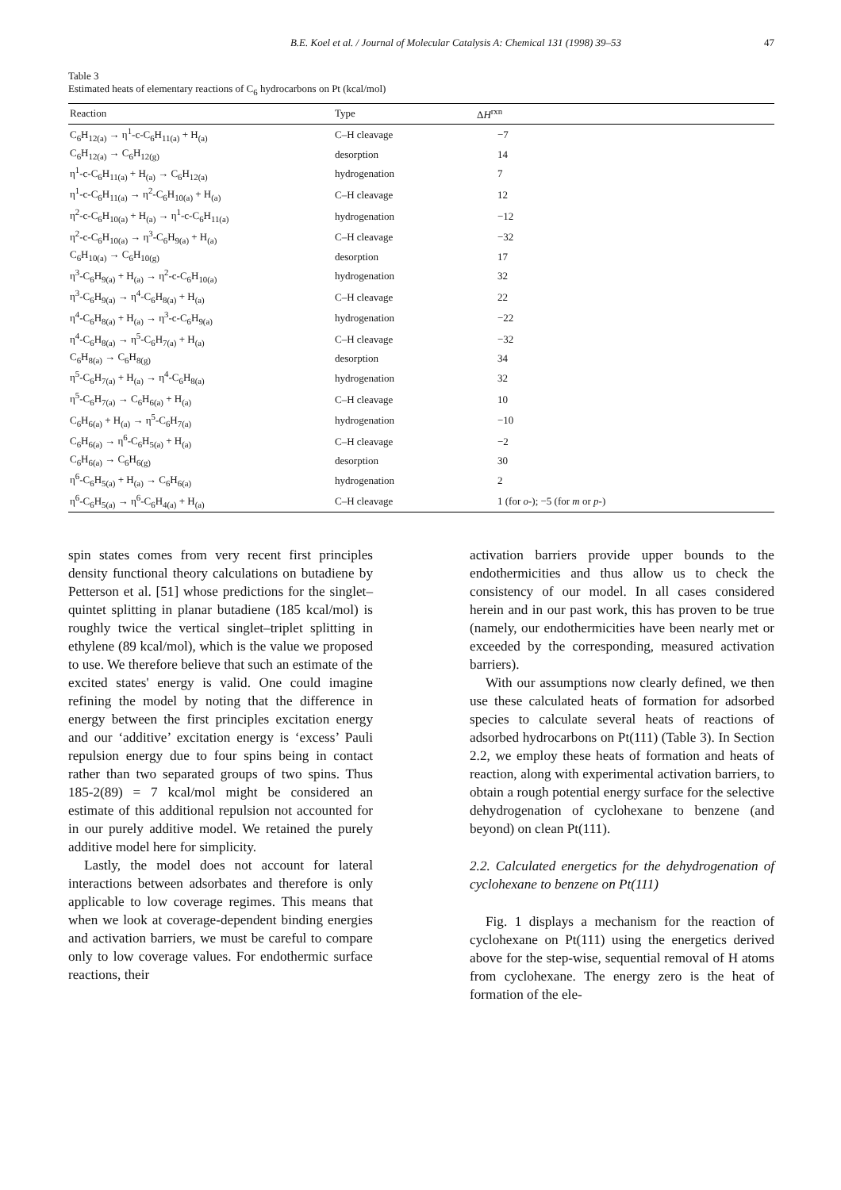B.E. Koel et al. / Journal of Molecular Catalysis A: Chemical 131 (1998) 39–53 47
Table 3
Estimated heats of elementary reactions of C<sub>6</sub> hydrocarbons on Pt (kcal/mol)
| Reaction | Type | Δ H<sup>rxn</sup> |
| --- | --- | --- |
| C<sub>6</sub>H<sub>12(a)</sub> → η<sup>1</sup>-c-C<sub>6</sub>H<sub>11(a)</sub> + H<sub>(a)</sub> | C–H cleavage | −7 |
| C<sub>6</sub>H<sub>12(a)</sub> → C<sub>6</sub>H<sub>12(g)</sub> | desorption | 14 |
| η<sup>1</sup>-c-C<sub>6</sub>H<sub>11(a)</sub> + H<sub>(a)</sub> → C<sub>6</sub>H<sub>12(a)</sub> | hydrogenation | 7 |
| η<sup>1</sup>-c-C<sub>6</sub>H<sub>11(a)</sub> → η<sup>2</sup>-C<sub>6</sub>H<sub>10(a)</sub> + H<sub>(a)</sub> | C–H cleavage | 12 |
| η<sup>2</sup>-c-C<sub>6</sub>H<sub>10(a)</sub> + H<sub>(a)</sub> → η<sup>1</sup>-c-C<sub>6</sub>H<sub>11(a)</sub> | hydrogenation | −12 |
| η<sup>2</sup>-c-C<sub>6</sub>H<sub>10(a)</sub> → η<sup>3</sup>-C<sub>6</sub>H<sub>9(a)</sub> + H<sub>(a)</sub> | C–H cleavage | −32 |
| C<sub>6</sub>H<sub>10(a)</sub> → C<sub>6</sub>H<sub>10(g)</sub> | desorption | 17 |
| η<sup>3</sup>-C<sub>6</sub>H<sub>9(a)</sub> + H<sub>(a)</sub> → η<sup>2</sup>-c-C<sub>6</sub>H<sub>10(a)</sub> | hydrogenation | 32 |
| η<sup>3</sup>-C<sub>6</sub>H<sub>9(a)</sub> → η<sup>4</sup>-C<sub>6</sub>H<sub>8(a)</sub> + H<sub>(a)</sub> | C–H cleavage | 22 |
| η<sup>4</sup>-C<sub>6</sub>H<sub>8(a)</sub> + H<sub>(a)</sub> → η<sup>3</sup>-c-C<sub>6</sub>H<sub>9(a)</sub> | hydrogenation | −22 |
| η<sup>4</sup>-C<sub>6</sub>H<sub>8(a)</sub> → η<sup>5</sup>-C<sub>6</sub>H<sub>7(a)</sub> + H<sub>(a)</sub> | C–H cleavage | −32 |
| C<sub>6</sub>H<sub>8(a)</sub> → C<sub>6</sub>H<sub>8(g)</sub> | desorption | 34 |
| η<sup>5</sup>-C<sub>6</sub>H<sub>7(a)</sub> + H<sub>(a)</sub> → η<sup>4</sup>-C<sub>6</sub>H<sub>8(a)</sub> | hydrogenation | 32 |
| η<sup>5</sup>-C<sub>6</sub>H<sub>7(a)</sub> → C<sub>6</sub>H<sub>6(a)</sub> + H<sub>(a)</sub> | C–H cleavage | 10 |
| C<sub>6</sub>H<sub>6(a)</sub> + H<sub>(a)</sub> → η<sup>5</sup>-C<sub>6</sub>H<sub>7(a)</sub> | hydrogenation | −10 |
| C<sub>6</sub>H<sub>6(a)</sub> → η<sup>6</sup>-C<sub>6</sub>H<sub>5(a)</sub> + H<sub>(a)</sub> | C–H cleavage | −2 |
| C<sub>6</sub>H<sub>6(a)</sub> → C<sub>6</sub>H<sub>6(g)</sub> | desorption | 30 |
| η<sup>6</sup>-C<sub>6</sub>H<sub>5(a)</sub> + H<sub>(a)</sub> → C<sub>6</sub>H<sub>6(a)</sub> | hydrogenation | 2 |
| η<sup>6</sup>-C<sub>6</sub>H<sub>5(a)</sub> → η<sup>6</sup>-C<sub>6</sub>H<sub>4(a)</sub> + H<sub>(a)</sub> | C–H cleavage | 1 (for o -); −5 (for m or p -) |
spin states comes from very recent first principles density functional theory calculations on butadiene by Petterson et al. [51] whose predictions for the singlet–quintet splitting in planar butadiene (185 kcal/mol) is roughly twice the vertical singlet–triplet splitting in ethylene (89 kcal/mol), which is the value we proposed to use. We therefore believe that such an estimate of the excited states' energy is valid. One could imagine refining the model by noting that the difference in energy between the first principles excitation energy and our ‘additive’ excitation energy is ‘excess’ Pauli repulsion energy due to four spins being in contact rather than two separated groups of two spins. Thus 185-2(89) = 7 kcal/mol might be considered an estimate of this additional repulsion not accounted for in our purely additive model. We retained the purely additive model here for simplicity.
Lastly, the model does not account for lateral interactions between adsorbates and therefore is only applicable to low coverage regimes. This means that when we look at coverage-dependent binding energies and activation barriers, we must be careful to compare only to low coverage values. For endothermic surface reactions, their
activation barriers provide upper bounds to the endothermicities and thus allow us to check the consistency of our model. In all cases considered herein and in our past work, this has proven to be true (namely, our endothermicities have been nearly met or exceeded by the corresponding, measured activation barriers).
With our assumptions now clearly defined, we then use these calculated heats of formation for adsorbed species to calculate several heats of reactions of adsorbed hydrocarbons on Pt(111) (Table 3). In Section 2.2, we employ these heats of formation and heats of reaction, along with experimental activation barriers, to obtain a rough potential energy surface for the selective dehydrogenation of cyclohexane to benzene (and beyond) on clean Pt(111).
2.2. Calculated energetics for the dehydrogenation of cyclohexane to benzene on Pt(111)
Fig. 1 displays a mechanism for the reaction of cyclohexane on Pt(111) using the energetics derived above for the step-wise, sequential removal of H atoms from cyclohexane. The energy zero is the heat of formation of the ele-